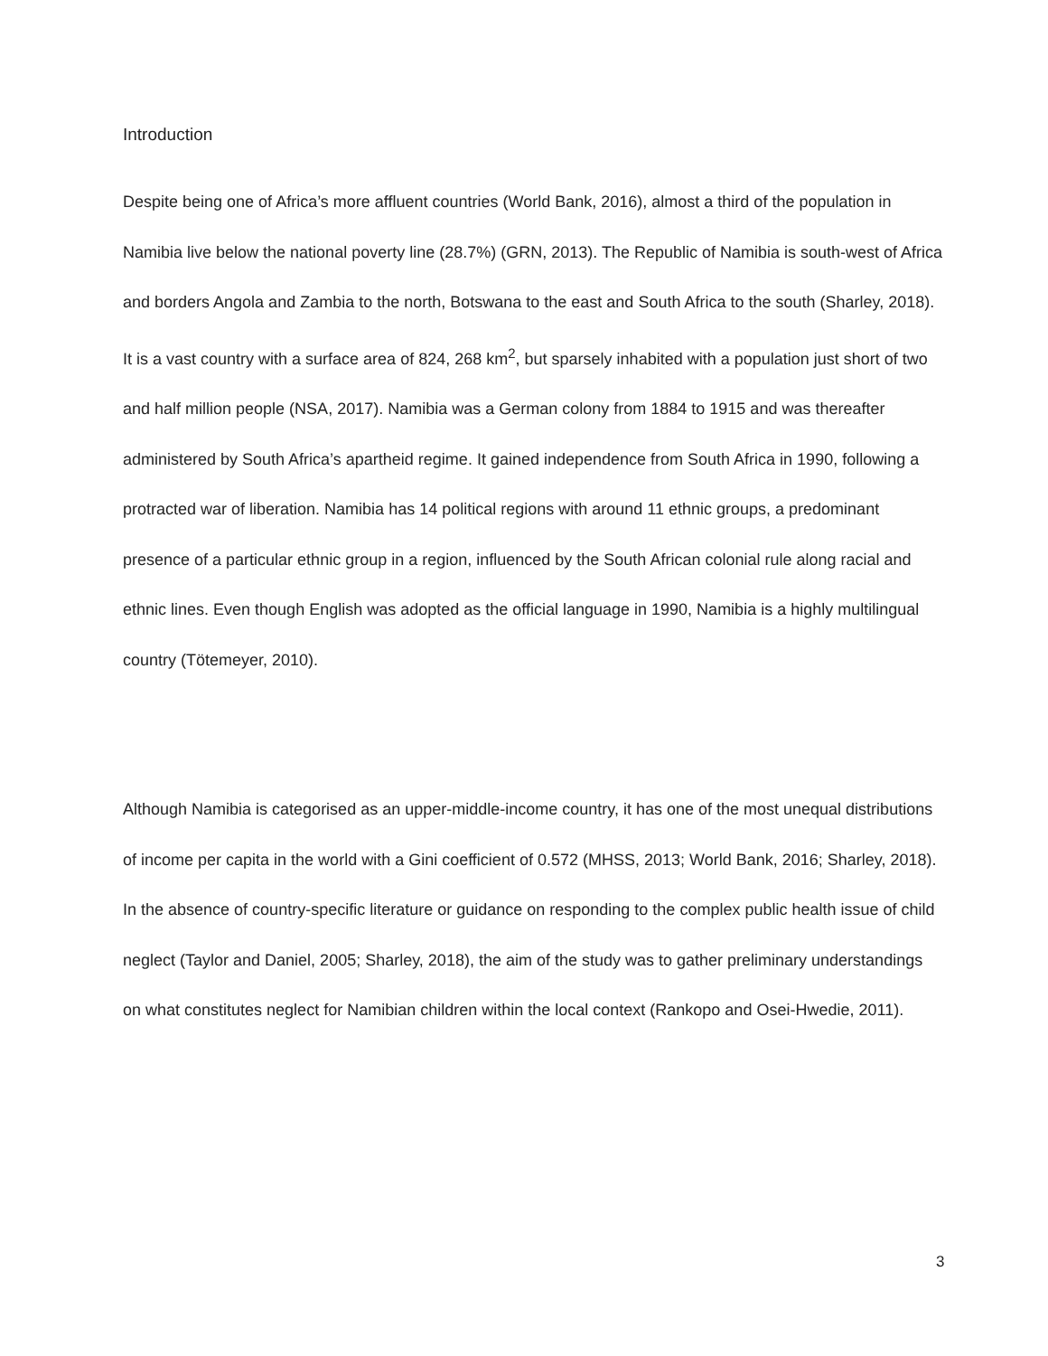Introduction
Despite being one of Africa’s more affluent countries (World Bank, 2016), almost a third of the population in Namibia live below the national poverty line (28.7%) (GRN, 2013). The Republic of Namibia is south-west of Africa and borders Angola and Zambia to the north, Botswana to the east and South Africa to the south (Sharley, 2018). It is a vast country with a surface area of 824, 268 km<sup>2</sup>, but sparsely inhabited with a population just short of two and half million people (NSA, 2017). Namibia was a German colony from 1884 to 1915 and was thereafter administered by South Africa’s apartheid regime. It gained independence from South Africa in 1990, following a protracted war of liberation. Namibia has 14 political regions with around 11 ethnic groups, a predominant presence of a particular ethnic group in a region, influenced by the South African colonial rule along racial and ethnic lines. Even though English was adopted as the official language in 1990, Namibia is a highly multilingual country (Tötemeyer, 2010).
Although Namibia is categorised as an upper-middle-income country, it has one of the most unequal distributions of income per capita in the world with a Gini coefficient of 0.572 (MHSS, 2013; World Bank, 2016; Sharley, 2018). In the absence of country-specific literature or guidance on responding to the complex public health issue of child neglect (Taylor and Daniel, 2005; Sharley, 2018), the aim of the study was to gather preliminary understandings on what constitutes neglect for Namibian children within the local context (Rankopo and Osei-Hwedie, 2011).
3